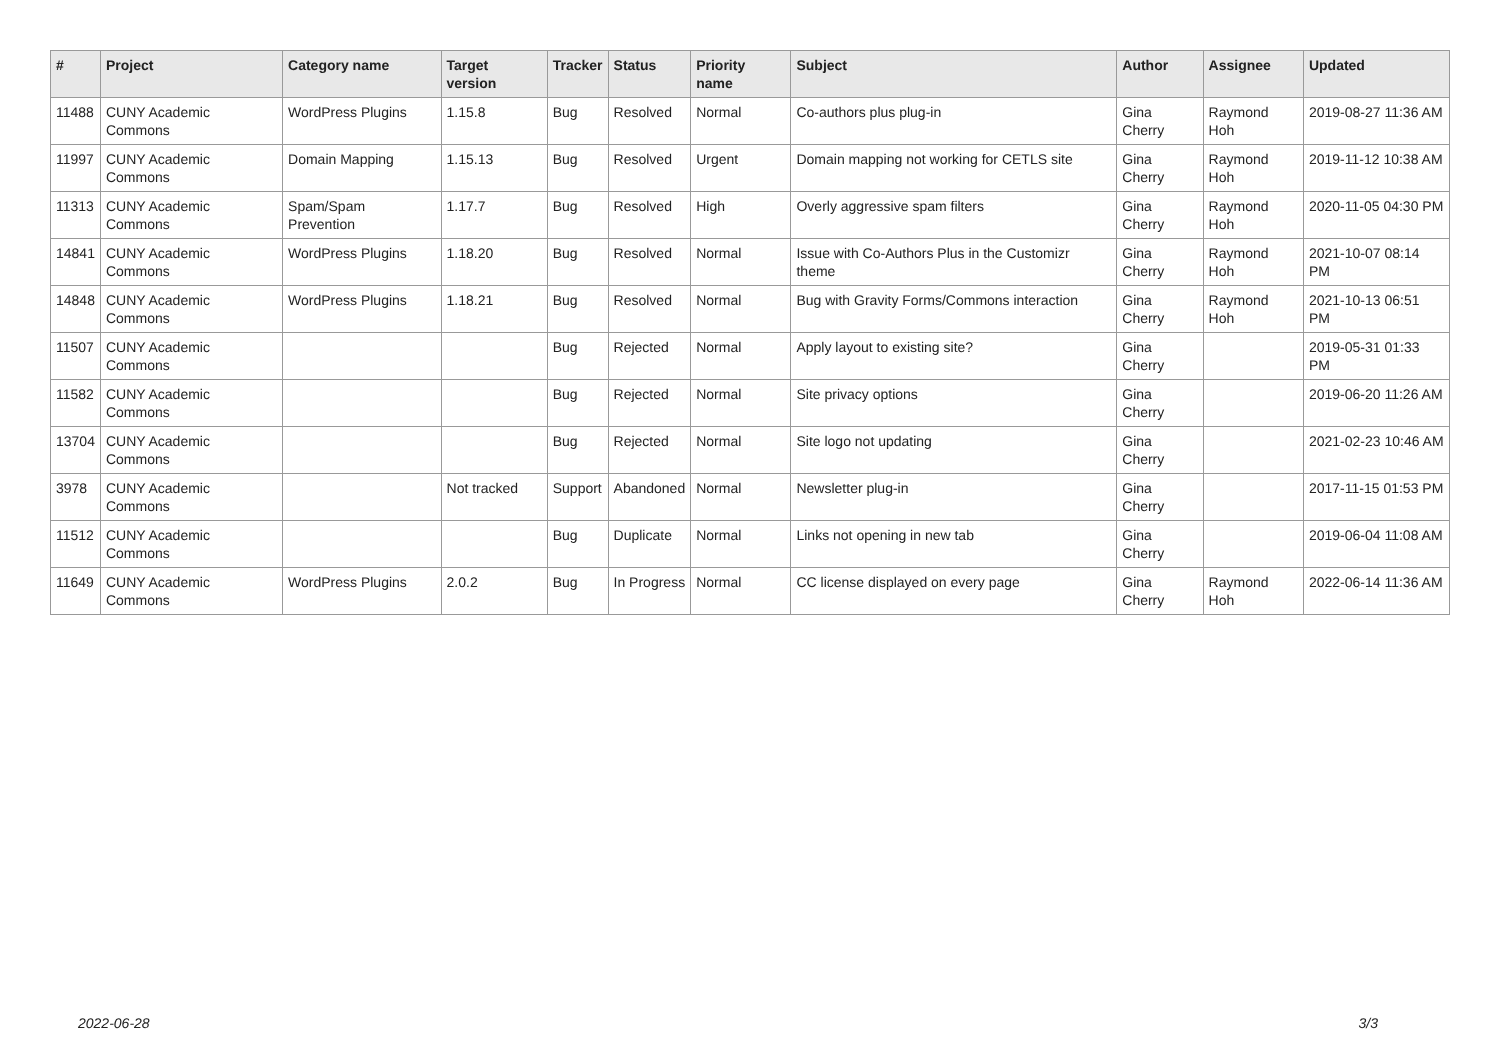| # | Project | Category name | Target version | Tracker | Status | Priority name | Subject | Author | Assignee | Updated |
| --- | --- | --- | --- | --- | --- | --- | --- | --- | --- | --- |
| 11488 | CUNY Academic Commons | WordPress Plugins | 1.15.8 | Bug | Resolved | Normal | Co-authors plus plug-in | Gina Cherry | Raymond Hoh | 2019-08-27 11:36 AM |
| 11997 | CUNY Academic Commons | Domain Mapping | 1.15.13 | Bug | Resolved | Urgent | Domain mapping not working for CETLS site | Gina Cherry | Raymond Hoh | 2019-11-12 10:38 AM |
| 11313 | CUNY Academic Commons | Spam/Spam Prevention | 1.17.7 | Bug | Resolved | High | Overly aggressive spam filters | Gina Cherry | Raymond Hoh | 2020-11-05 04:30 PM |
| 14841 | CUNY Academic Commons | WordPress Plugins | 1.18.20 | Bug | Resolved | Normal | Issue with Co-Authors Plus in the Customizr theme | Gina Cherry | Raymond Hoh | 2021-10-07 08:14 PM |
| 14848 | CUNY Academic Commons | WordPress Plugins | 1.18.21 | Bug | Resolved | Normal | Bug with Gravity Forms/Commons interaction | Gina Cherry | Raymond Hoh | 2021-10-13 06:51 PM |
| 11507 | CUNY Academic Commons | | | Bug | Rejected | Normal | Apply layout to existing site? | Gina Cherry | | 2019-05-31 01:33 PM |
| 11582 | CUNY Academic Commons | | | Bug | Rejected | Normal | Site privacy options | Gina Cherry | | 2019-06-20 11:26 AM |
| 13704 | CUNY Academic Commons | | | Bug | Rejected | Normal | Site logo not updating | Gina Cherry | | 2021-02-23 10:46 AM |
| 3978 | CUNY Academic Commons | | Not tracked | Support | Abandoned | Normal | Newsletter plug-in | Gina Cherry | | 2017-11-15 01:53 PM |
| 11512 | CUNY Academic Commons | | | Bug | Duplicate | Normal | Links not opening in new tab | Gina Cherry | | 2019-06-04 11:08 AM |
| 11649 | CUNY Academic Commons | WordPress Plugins | 2.0.2 | Bug | In Progress | Normal | CC license displayed on every page | Gina Cherry | Raymond Hoh | 2022-06-14 11:36 AM |
2022-06-28 3/3